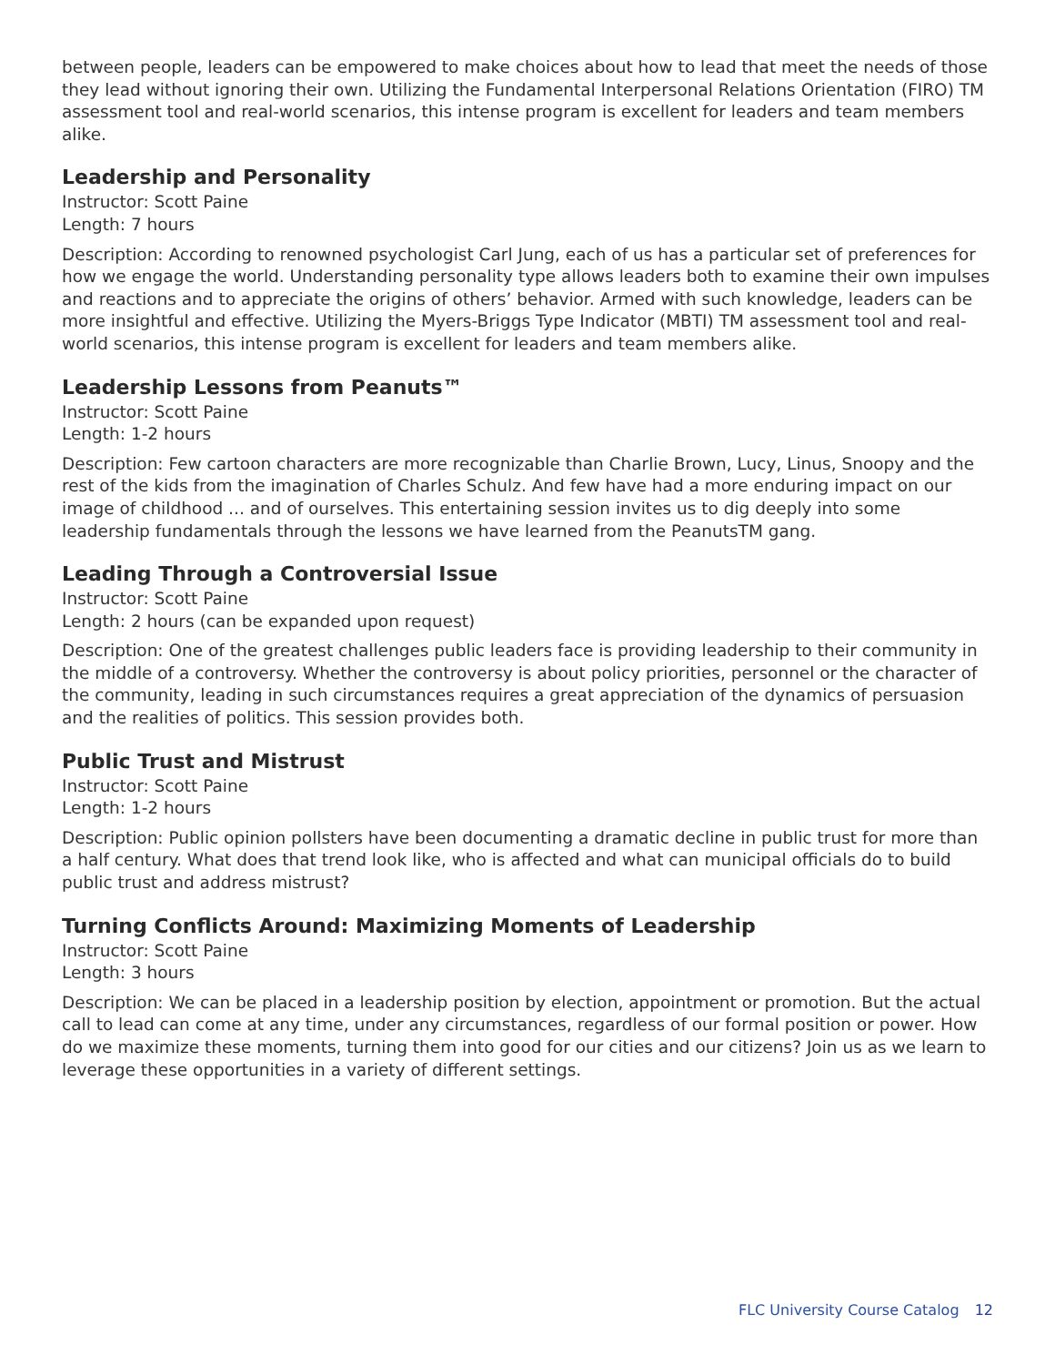between people, leaders can be empowered to make choices about how to lead that meet the needs of those they lead without ignoring their own. Utilizing the Fundamental Interpersonal Relations Orientation (FIRO) TM assessment tool and real-world scenarios, this intense program is excellent for leaders and team members alike.
Leadership and Personality
Instructor: Scott Paine
Length: 7 hours
Description: According to renowned psychologist Carl Jung, each of us has a particular set of preferences for how we engage the world. Understanding personality type allows leaders both to examine their own impulses and reactions and to appreciate the origins of others’ behavior. Armed with such knowledge, leaders can be more insightful and effective. Utilizing the Myers-Briggs Type Indicator (MBTI) TM assessment tool and real-world scenarios, this intense program is excellent for leaders and team members alike.
Leadership Lessons from Peanuts™
Instructor: Scott Paine
Length: 1-2 hours
Description: Few cartoon characters are more recognizable than Charlie Brown, Lucy, Linus, Snoopy and the rest of the kids from the imagination of Charles Schulz. And few have had a more enduring impact on our image of childhood ... and of ourselves. This entertaining session invites us to dig deeply into some leadership fundamentals through the lessons we have learned from the PeanutsTM gang.
Leading Through a Controversial Issue
Instructor: Scott Paine
Length: 2 hours (can be expanded upon request)
Description: One of the greatest challenges public leaders face is providing leadership to their community in the middle of a controversy. Whether the controversy is about policy priorities, personnel or the character of the community, leading in such circumstances requires a great appreciation of the dynamics of persuasion and the realities of politics. This session provides both.
Public Trust and Mistrust
Instructor: Scott Paine
Length: 1-2 hours
Description: Public opinion pollsters have been documenting a dramatic decline in public trust for more than a half century. What does that trend look like, who is affected and what can municipal officials do to build public trust and address mistrust?
Turning Conflicts Around: Maximizing Moments of Leadership
Instructor: Scott Paine
Length: 3 hours
Description: We can be placed in a leadership position by election, appointment or promotion. But the actual call to lead can come at any time, under any circumstances, regardless of our formal position or power. How do we maximize these moments, turning them into good for our cities and our citizens? Join us as we learn to leverage these opportunities in a variety of different settings.
FLC University Course Catalog 12